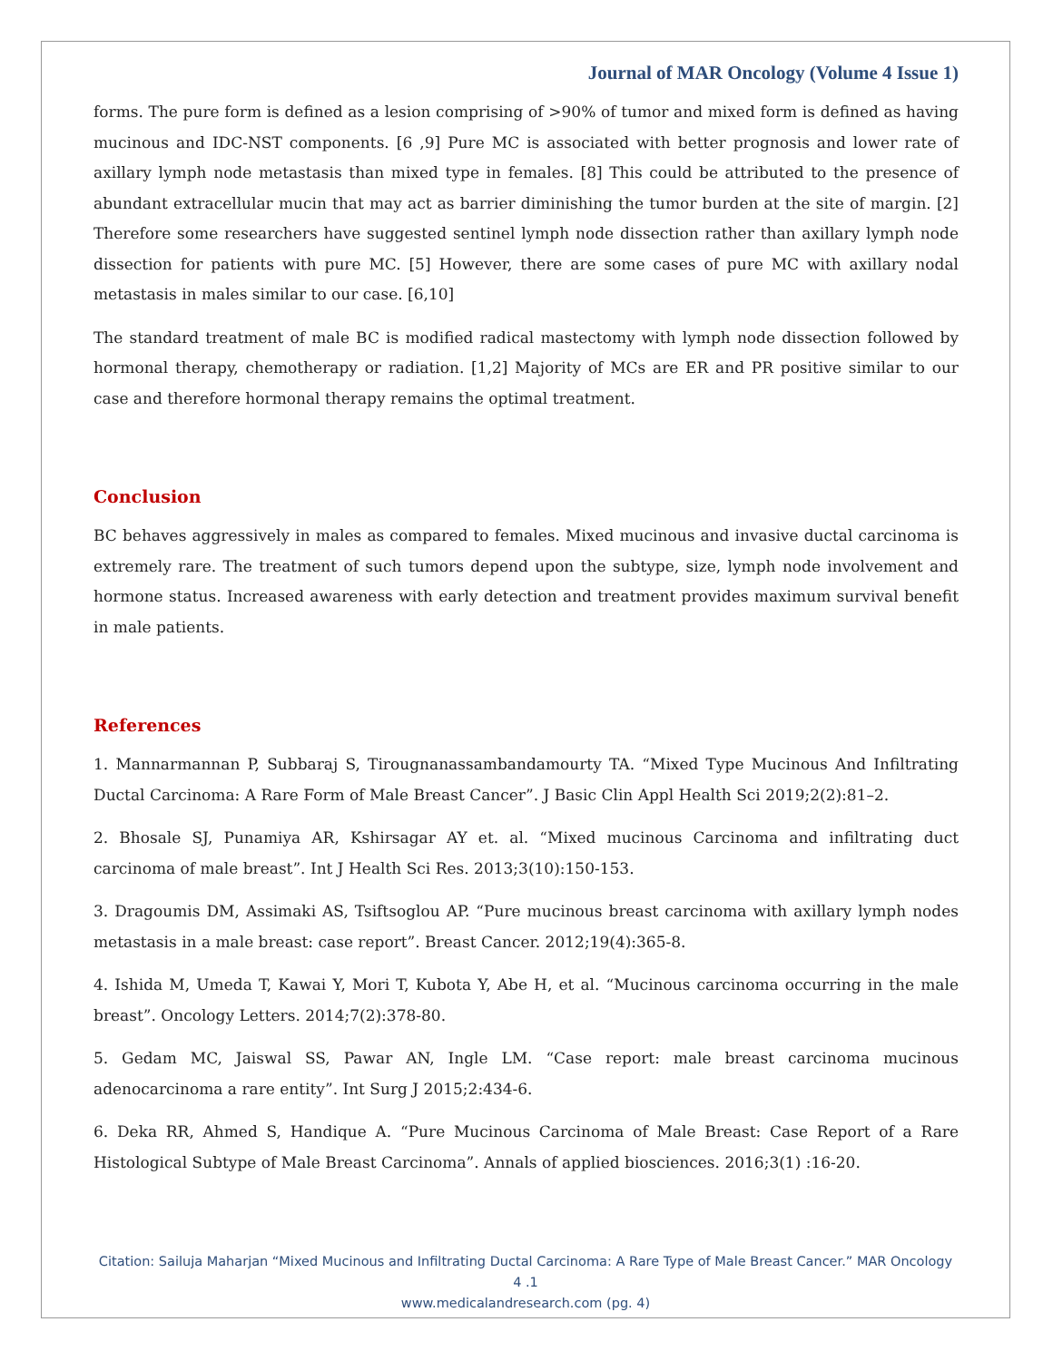Journal of MAR Oncology (Volume 4 Issue 1)
forms. The pure form is defined as a lesion comprising of >90% of tumor and mixed form is defined as having mucinous and IDC-NST components. [6 ,9] Pure MC is associated with better prognosis and lower rate of axillary lymph node metastasis than mixed type in females. [8] This could be attributed to the presence of abundant extracellular mucin that may act as barrier diminishing the tumor burden at the site of margin. [2] Therefore some researchers have suggested sentinel lymph node dissection rather than axillary lymph node dissection for patients with pure MC. [5] However, there are some cases of pure MC with axillary nodal metastasis in males similar to our case. [6,10]
The standard treatment of male BC is modified radical mastectomy with lymph node dissection followed by hormonal therapy, chemotherapy or radiation. [1,2] Majority of MCs are ER and PR positive similar to our case and therefore hormonal therapy remains the optimal treatment.
Conclusion
BC behaves aggressively in males as compared to females. Mixed mucinous and invasive ductal carcinoma is extremely rare. The treatment of such tumors depend upon the subtype, size, lymph node involvement and hormone status. Increased awareness with early detection and treatment provides maximum survival benefit in male patients.
References
1. Mannarmannan P, Subbaraj S, Tirougnanassambandamourty TA. “Mixed Type Mucinous And Infiltrating Ductal Carcinoma: A Rare Form of Male Breast Cancer”. J Basic Clin Appl Health Sci 2019;2(2):81–2.
2. Bhosale SJ, Punamiya AR, Kshirsagar AY et. al. “Mixed mucinous Carcinoma and infiltrating duct carcinoma of male breast”. Int J Health Sci Res. 2013;3(10):150-153.
3. Dragoumis DM, Assimaki AS, Tsiftsoglou AP. “Pure mucinous breast carcinoma with axillary lymph nodes metastasis in a male breast: case report”. Breast Cancer. 2012;19(4):365-8.
4. Ishida M, Umeda T, Kawai Y, Mori T, Kubota Y, Abe H, et al. “Mucinous carcinoma occurring in the male breast”. Oncology Letters. 2014;7(2):378-80.
5. Gedam MC, Jaiswal SS, Pawar AN, Ingle LM. “Case report: male breast carcinoma mucinous adenocarcinoma a rare entity”. Int Surg J 2015;2:434-6.
6. Deka RR, Ahmed S, Handique A. “Pure Mucinous Carcinoma of Male Breast: Case Report of a Rare Histological Subtype of Male Breast Carcinoma”. Annals of applied biosciences. 2016;3(1) :16-20.
Citation: Sailuja Maharjan “Mixed Mucinous and Infiltrating Ductal Carcinoma: A Rare Type of Male Breast Cancer.” MAR Oncology 4 .1
www.medicalandresearch.com (pg. 4)